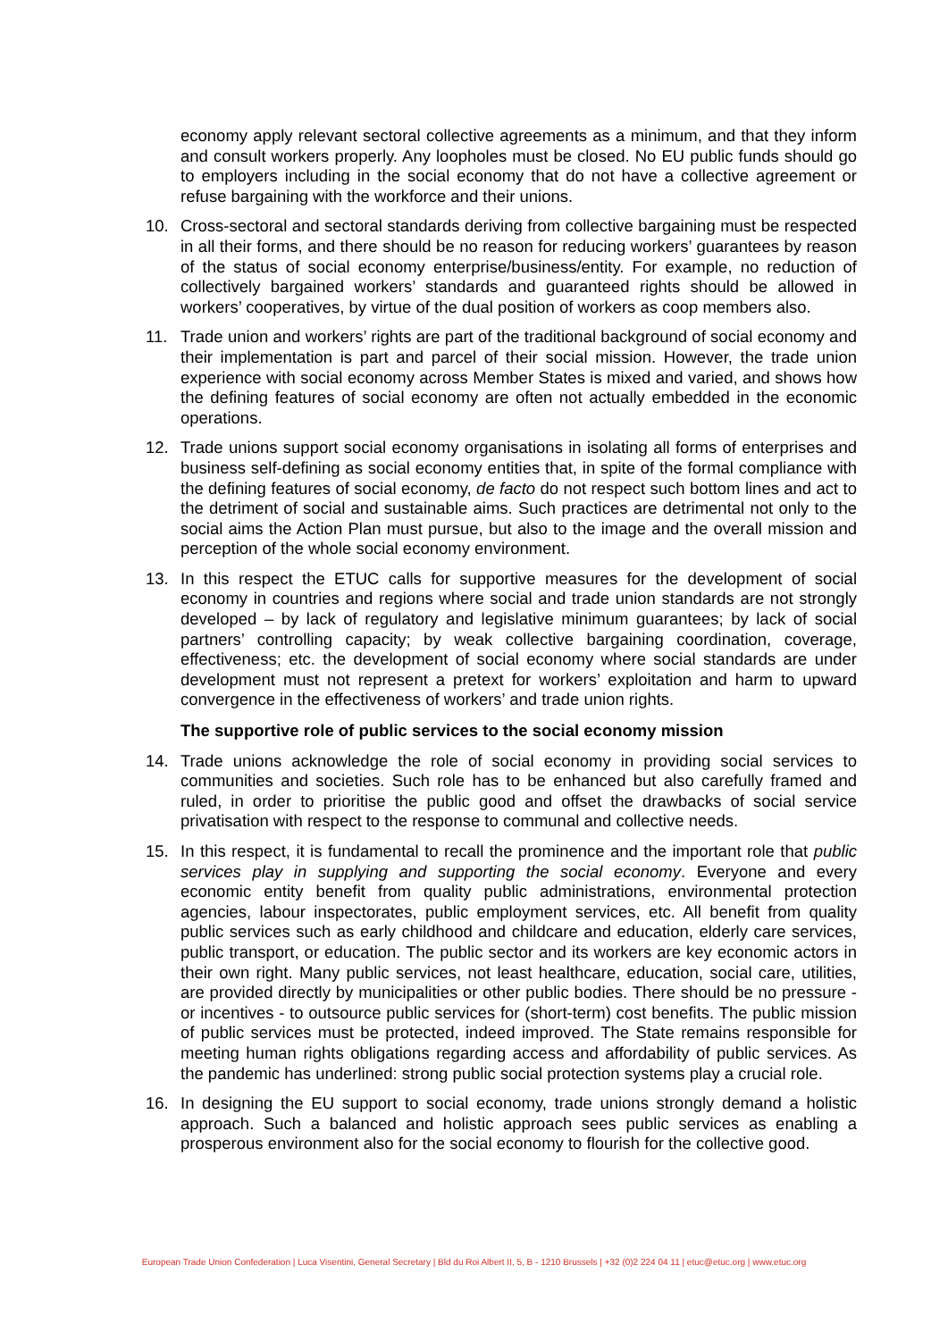economy apply relevant sectoral collective agreements as a minimum, and that they inform and consult workers properly. Any loopholes must be closed. No EU public funds should go to employers including in the social economy that do not have a collective agreement or refuse bargaining with the workforce and their unions.
10. Cross-sectoral and sectoral standards deriving from collective bargaining must be respected in all their forms, and there should be no reason for reducing workers’ guarantees by reason of the status of social economy enterprise/business/entity. For example, no reduction of collectively bargained workers’ standards and guaranteed rights should be allowed in workers’ cooperatives, by virtue of the dual position of workers as coop members also.
11. Trade union and workers’ rights are part of the traditional background of social economy and their implementation is part and parcel of their social mission. However, the trade union experience with social economy across Member States is mixed and varied, and shows how the defining features of social economy are often not actually embedded in the economic operations.
12. Trade unions support social economy organisations in isolating all forms of enterprises and business self-defining as social economy entities that, in spite of the formal compliance with the defining features of social economy, de facto do not respect such bottom lines and act to the detriment of social and sustainable aims. Such practices are detrimental not only to the social aims the Action Plan must pursue, but also to the image and the overall mission and perception of the whole social economy environment.
13. In this respect the ETUC calls for supportive measures for the development of social economy in countries and regions where social and trade union standards are not strongly developed – by lack of regulatory and legislative minimum guarantees; by lack of social partners’ controlling capacity; by weak collective bargaining coordination, coverage, effectiveness; etc. the development of social economy where social standards are under development must not represent a pretext for workers’ exploitation and harm to upward convergence in the effectiveness of workers’ and trade union rights.
The supportive role of public services to the social economy mission
14. Trade unions acknowledge the role of social economy in providing social services to communities and societies. Such role has to be enhanced but also carefully framed and ruled, in order to prioritise the public good and offset the drawbacks of social service privatisation with respect to the response to communal and collective needs.
15. In this respect, it is fundamental to recall the prominence and the important role that public services play in supplying and supporting the social economy. Everyone and every economic entity benefit from quality public administrations, environmental protection agencies, labour inspectorates, public employment services, etc. All benefit from quality public services such as early childhood and childcare and education, elderly care services, public transport, or education. The public sector and its workers are key economic actors in their own right. Many public services, not least healthcare, education, social care, utilities, are provided directly by municipalities or other public bodies. There should be no pressure - or incentives - to outsource public services for (short-term) cost benefits. The public mission of public services must be protected, indeed improved. The State remains responsible for meeting human rights obligations regarding access and affordability of public services. As the pandemic has underlined: strong public social protection systems play a crucial role.
16. In designing the EU support to social economy, trade unions strongly demand a holistic approach. Such a balanced and holistic approach sees public services as enabling a prosperous environment also for the social economy to flourish for the collective good.
European Trade Union Confederation | Luca Visentini, General Secretary | Bld du Roi Albert II, 5, B - 1210 Brussels | +32 (0)2 224 04 11 | etuc@etuc.org | www.etuc.org